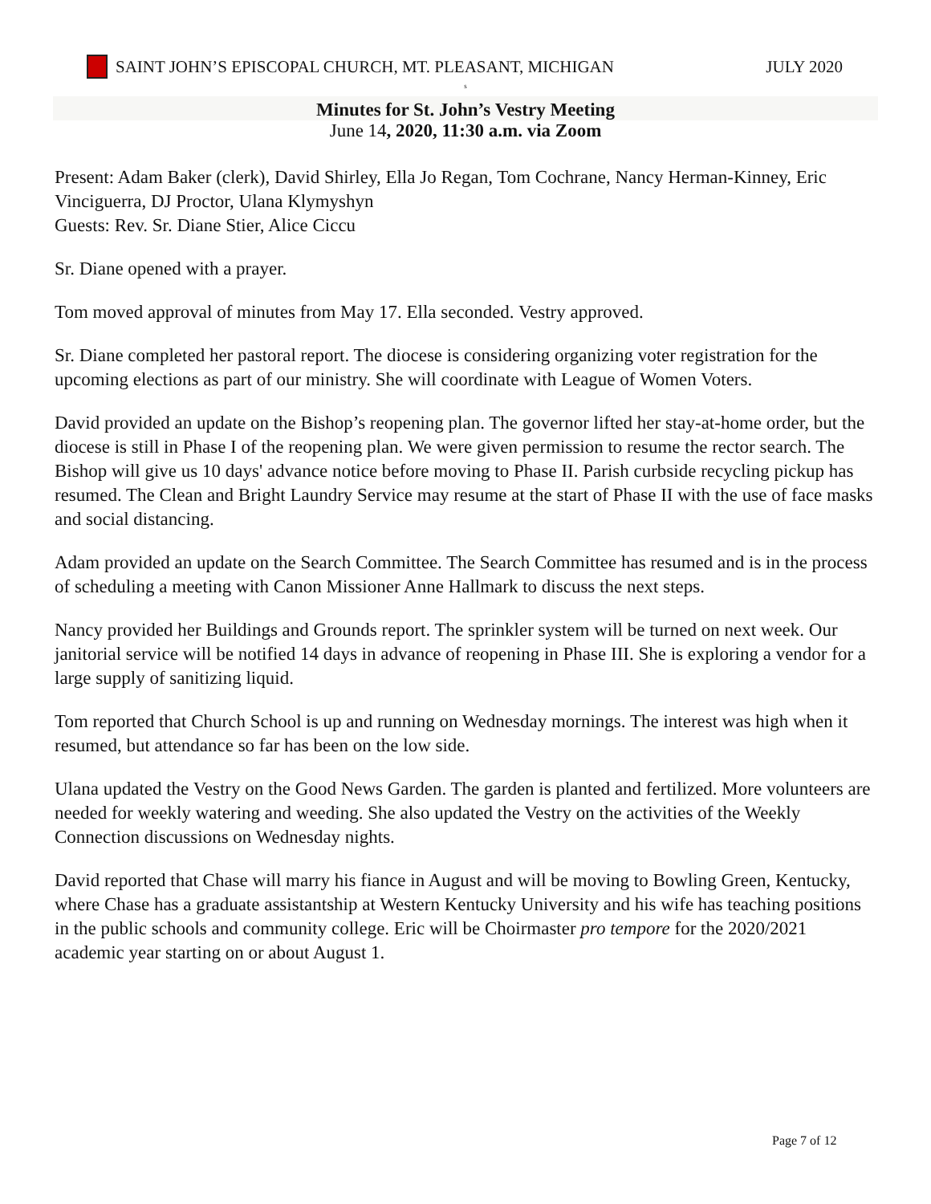SAINT JOHN’S EPISCOPAL CHURCH, MT. PLEASANT, MICHIGAN JULY 2020
s
Minutes for St. John’s Vestry Meeting
June 14, 2020, 11:30 a.m. via Zoom
Present: Adam Baker (clerk), David Shirley, Ella Jo Regan, Tom Cochrane, Nancy Herman-Kinney, Eric Vinciguerra, DJ Proctor, Ulana Klymyshyn
Guests: Rev. Sr. Diane Stier, Alice Ciccu
Sr. Diane opened with a prayer.
Tom moved approval of minutes from May 17. Ella seconded. Vestry approved.
Sr. Diane completed her pastoral report. The diocese is considering organizing voter registration for the upcoming elections as part of our ministry. She will coordinate with League of Women Voters.
David provided an update on the Bishop’s reopening plan. The governor lifted her stay-at-home order, but the diocese is still in Phase I of the reopening plan. We were given permission to resume the rector search. The Bishop will give us 10 days' advance notice before moving to Phase II. Parish curbside recycling pickup has resumed. The Clean and Bright Laundry Service may resume at the start of Phase II with the use of face masks and social distancing.
Adam provided an update on the Search Committee. The Search Committee has resumed and is in the process of scheduling a meeting with Canon Missioner Anne Hallmark to discuss the next steps.
Nancy provided her Buildings and Grounds report. The sprinkler system will be turned on next week. Our janitorial service will be notified 14 days in advance of reopening in Phase III. She is exploring a vendor for a large supply of sanitizing liquid.
Tom reported that Church School is up and running on Wednesday mornings. The interest was high when it resumed, but attendance so far has been on the low side.
Ulana updated the Vestry on the Good News Garden. The garden is planted and fertilized. More volunteers are needed for weekly watering and weeding. She also updated the Vestry on the activities of the Weekly Connection discussions on Wednesday nights.
David reported that Chase will marry his fiance in August and will be moving to Bowling Green, Kentucky, where Chase has a graduate assistantship at Western Kentucky University and his wife has teaching positions in the public schools and community college. Eric will be Choirmaster pro tempore for the 2020/2021 academic year starting on or about August 1.
Page 7 of 12